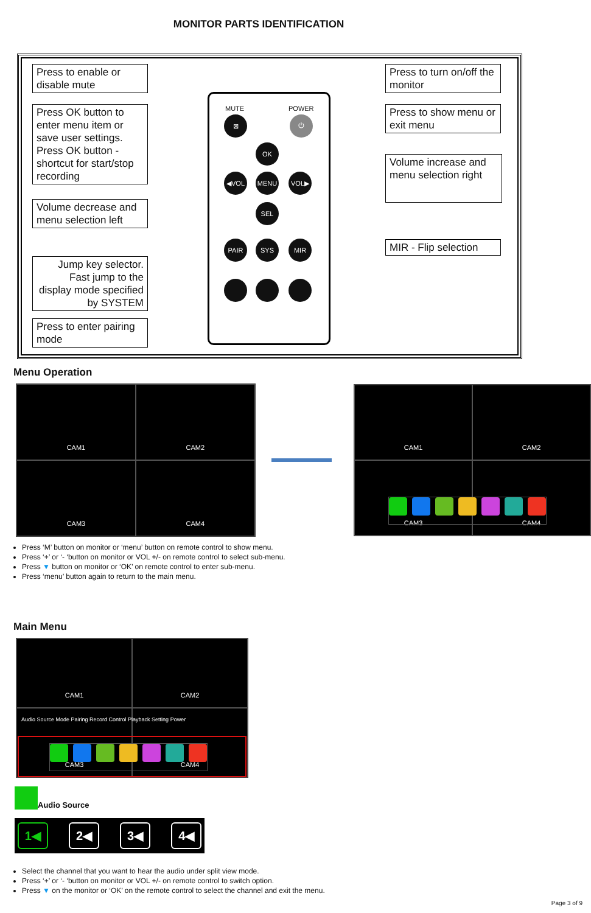MONITOR PARTS IDENTIFICATION
Press to enable or disable mute
Press OK button to enter menu item or save user settings. Press OK button - shortcut for start/stop recording
Volume decrease and menu selection left
Jump key selector. Fast jump to the display mode specified by SYSTEM
Press to enter pairing mode
Press to turn on/off the monitor
Press to show menu or exit menu
Volume increase and menu selection right
MIR - Flip selection
MUTE POWER
⊠ ⏻
OK
◀VOL MENU VOL▶
SEL
PAIR SYS MIR
Menu Operation
CAM1
CAM2
CAM3
CAM4
CAM1
CAM2
CAM3
CAM4
Press ‘M’ button on monitor or ‘menu’ button on remote control to show menu.
Press ‘+’ or ‘- ‘button on monitor or VOL +/- on remote control to select sub-menu.
Press ▼ button on monitor or ‘OK’ on remote control to enter sub-menu.
Press ‘menu’ button again to return to the main menu.
Main Menu
CAM1
CAM2
CAM3
CAM4
Audio Source Mode Pairing Record Control Playback Setting Power
Audio Source
1◀ 2◀ 3◀ 4◀
Select the channel that you want to hear the audio under split view mode.
Press ‘+’ or ‘- ‘button on monitor or VOL +/- on remote control to switch option.
Press ▼ on the monitor or ‘OK’ on the remote control to select the channel and exit the menu.
Page 3 of 9